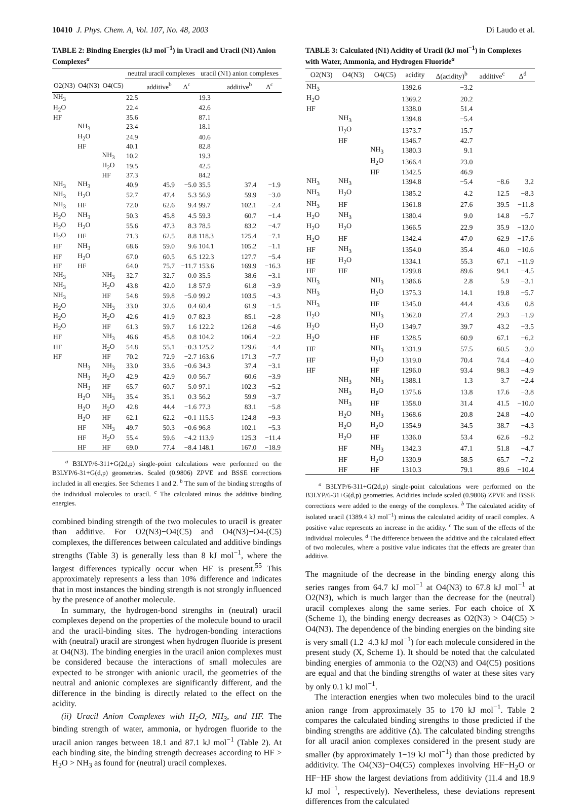10410 J. Phys. Chem. A, Vol. 107, No. 48, 2003 Di Laudo et al.
TABLE 2: Binding Energies (kJ mol<sup>−1</sup>) in Uracil and Uracil (N1) Anion Complexes<sup>a</sup>
| | | | neutral uracil complexes | | | uracil (N1) anion complexes | | |
| --- | --- | --- | --- | --- | --- | --- | --- | --- |
| O2(N3) | O4(N3) | O4(C5) | | additive<sup>b</sup> | Δ<sup>c</sup> | | additive<sup>b</sup> | Δ<sup>c</sup> |
| NH<sub>3</sub> | | | 22.5 | | | 19.3 | | |
| H<sub>2</sub>O | | | 22.4 | | | 42.6 | | |
| HF | | | 35.6 | | | 87.1 | | |
| | NH<sub>3</sub> | | 23.4 | | | 18.1 | | |
| | H<sub>2</sub>O | | 24.9 | | | 40.6 | | |
| | HF | | 40.1 | | | 82.8 | | |
| | | NH<sub>3</sub> | 10.2 | | | 19.3 | | |
| | | H<sub>2</sub>O | 19.5 | | | 42.5 | | |
| | | HF | 37.3 | | | 84.2 | | |
| NH<sub>3</sub> | NH<sub>3</sub> | | 40.9 | 45.9 | −5.0 | 35.5 | 37.4 | −1.9 |
| NH<sub>3</sub> | H<sub>2</sub>O | | 52.7 | 47.4 | 5.3 | 56.9 | 59.9 | −3.0 |
| NH<sub>3</sub> | HF | | 72.0 | 62.6 | 9.4 | 99.7 | 102.1 | −2.4 |
| H<sub>2</sub>O | NH<sub>3</sub> | | 50.3 | 45.8 | 4.5 | 59.3 | 60.7 | −1.4 |
| H<sub>2</sub>O | H<sub>2</sub>O | | 55.6 | 47.3 | 8.3 | 78.5 | 83.2 | −4.7 |
| H<sub>2</sub>O | HF | | 71.3 | 62.5 | 8.8 | 118.3 | 125.4 | −7.1 |
| HF | NH<sub>3</sub> | | 68.6 | 59.0 | 9.6 | 104.1 | 105.2 | −1.1 |
| HF | H<sub>2</sub>O | | 67.0 | 60.5 | 6.5 | 122.3 | 127.7 | −5.4 |
| HF | HF | | 64.0 | 75.7 | −11.7 | 153.6 | 169.9 | −16.3 |
| NH<sub>3</sub> | | NH<sub>3</sub> | 32.7 | 32.7 | 0.0 | 35.5 | 38.6 | −3.1 |
| NH<sub>3</sub> | | H<sub>2</sub>O | 43.8 | 42.0 | 1.8 | 57.9 | 61.8 | −3.9 |
| NH<sub>3</sub> | | HF | 54.8 | 59.8 | −5.0 | 99.2 | 103.5 | −4.3 |
| H<sub>2</sub>O | | NH<sub>3</sub> | 33.0 | 32.6 | 0.4 | 60.4 | 61.9 | −1.5 |
| H<sub>2</sub>O | | H<sub>2</sub>O | 42.6 | 41.9 | 0.7 | 82.3 | 85.1 | −2.8 |
| H<sub>2</sub>O | | HF | 61.3 | 59.7 | 1.6 | 122.2 | 126.8 | −4.6 |
| HF | | NH<sub>3</sub> | 46.6 | 45.8 | 0.8 | 104.2 | 106.4 | −2.2 |
| HF | | H<sub>2</sub>O | 54.8 | 55.1 | −0.3 | 125.2 | 129.6 | −4.4 |
| HF | | HF | 70.2 | 72.9 | −2.7 | 163.6 | 171.3 | −7.7 |
| | NH<sub>3</sub> | NH<sub>3</sub> | 33.0 | 33.6 | −0.6 | 34.3 | 37.4 | −3.1 |
| | NH<sub>3</sub> | H<sub>2</sub>O | 42.9 | 42.9 | 0.0 | 56.7 | 60.6 | −3.9 |
| | NH<sub>3</sub> | HF | 65.7 | 60.7 | 5.0 | 97.1 | 102.3 | −5.2 |
| | H<sub>2</sub>O | NH<sub>3</sub> | 35.4 | 35.1 | 0.3 | 56.2 | 59.9 | −3.7 |
| | H<sub>2</sub>O | H<sub>2</sub>O | 42.8 | 44.4 | −1.6 | 77.3 | 83.1 | −5.8 |
| | H<sub>2</sub>O | HF | 62.1 | 62.2 | −0.1 | 115.5 | 124.8 | −9.3 |
| | HF | NH<sub>3</sub> | 49.7 | 50.3 | −0.6 | 96.8 | 102.1 | −5.3 |
| | HF | H<sub>2</sub>O | 55.4 | 59.6 | −4.2 | 113.9 | 125.3 | −11.4 |
| | HF | HF | 69.0 | 77.4 | −8.4 | 148.1 | 167.0 | −18.9 |
<sup>a</sup> B3LYP/6-311+G(2d,p) single-point calculations were performed on the B3LYP/6-31+G(d,p) geometries. Scaled (0.9806) ZPVE and BSSE corrections included in all energies. See Schemes 1 and 2. <sup>b</sup> The sum of the binding strengths of the individual molecules to uracil. <sup>c</sup> The calculated minus the additive binding energies.
combined binding strength of the two molecules to uracil is greater than additive. For O2(N3)−O4(C5) and O4(N3)−O4-(C5) complexes, the differences between calculated and additive bindings strengths (Table 3) is generally less than 8 kJ mol<sup>−1</sup>, where the largest differences typically occur when HF is present.<sup>55</sup> This approximately represents a less than 10% difference and indicates that in most instances the binding strength is not strongly influenced by the presence of another molecule.
In summary, the hydrogen-bond strengths in (neutral) uracil complexes depend on the properties of the molecule bound to uracil and the uracil-binding sites. The hydrogen-bonding interactions with (neutral) uracil are strongest when hydrogen fluoride is present at O4(N3). The binding energies in the uracil anion complexes must be considered because the interactions of small molecules are expected to be stronger with anionic uracil, the geometries of the neutral and anionic complexes are significantly different, and the difference in the binding is directly related to the effect on the acidity.
(ii) Uracil Anion Complexes with H<sub>2</sub>O, NH<sub>3</sub>, and HF. The binding strength of water, ammonia, or hydrogen fluoride to the uracil anion ranges between 18.1 and 87.1 kJ mol<sup>−1</sup> (Table 2). At each binding site, the binding strength decreases according to HF > H<sub>2</sub>O > NH<sub>3</sub> as found for (neutral) uracil complexes.
TABLE 3: Calculated (N1) Acidity of Uracil (kJ mol<sup>−1</sup>) in Complexes with Water, Ammonia, and Hydrogen Fluoride<sup>a</sup>
| O2(N3) | O4(N3) | O4(C5) | acidity | Δ(acidity)<sup>b</sup> | additive<sup>c</sup> | Δ<sup>d</sup> |
| --- | --- | --- | --- | --- | --- | --- |
| NH<sub>3</sub> | | | 1392.6 | −3.2 | | |
| H<sub>2</sub>O | | | 1369.2 | 20.2 | | |
| HF | | | 1338.0 | 51.4 | | |
| | NH<sub>3</sub> | | 1394.8 | −5.4 | | |
| | H<sub>2</sub>O | | 1373.7 | 15.7 | | |
| | HF | | 1346.7 | 42.7 | | |
| | | NH<sub>3</sub> | 1380.3 | 9.1 | | |
| | | H<sub>2</sub>O | 1366.4 | 23.0 | | |
| | | HF | 1342.5 | 46.9 | | |
| NH<sub>3</sub> | NH<sub>3</sub> | | 1394.8 | −5.4 | −8.6 | 3.2 |
| NH<sub>3</sub> | H<sub>2</sub>O | | 1385.2 | 4.2 | 12.5 | −8.3 |
| NH<sub>3</sub> | HF | | 1361.8 | 27.6 | 39.5 | −11.8 |
| H<sub>2</sub>O | NH<sub>3</sub> | | 1380.4 | 9.0 | 14.8 | −5.7 |
| H<sub>2</sub>O | H<sub>2</sub>O | | 1366.5 | 22.9 | 35.9 | −13.0 |
| H<sub>2</sub>O | HF | | 1342.4 | 47.0 | 62.9 | −17.6 |
| HF | NH<sub>3</sub> | | 1354.0 | 35.4 | 46.0 | −10.6 |
| HF | H<sub>2</sub>O | | 1334.1 | 55.3 | 67.1 | −11.9 |
| HF | HF | | 1299.8 | 89.6 | 94.1 | −4.5 |
| NH<sub>3</sub> | | NH<sub>3</sub> | 1386.6 | 2.8 | 5.9 | −3.1 |
| NH<sub>3</sub> | | H<sub>2</sub>O | 1375.3 | 14.1 | 19.8 | −5.7 |
| NH<sub>3</sub> | | HF | 1345.0 | 44.4 | 43.6 | 0.8 |
| H<sub>2</sub>O | | NH<sub>3</sub> | 1362.0 | 27.4 | 29.3 | −1.9 |
| H<sub>2</sub>O | | H<sub>2</sub>O | 1349.7 | 39.7 | 43.2 | −3.5 |
| H<sub>2</sub>O | | HF | 1328.5 | 60.9 | 67.1 | −6.2 |
| HF | | NH<sub>3</sub> | 1331.9 | 57.5 | 60.5 | −3.0 |
| HF | | H<sub>2</sub>O | 1319.0 | 70.4 | 74.4 | −4.0 |
| HF | | HF | 1296.0 | 93.4 | 98.3 | −4.9 |
| | NH<sub>3</sub> | NH<sub>3</sub> | 1388.1 | 1.3 | 3.7 | −2.4 |
| | NH<sub>3</sub> | H<sub>2</sub>O | 1375.6 | 13.8 | 17.6 | −3.8 |
| | NH<sub>3</sub> | HF | 1358.0 | 31.4 | 41.5 | −10.0 |
| | H<sub>2</sub>O | NH<sub>3</sub> | 1368.6 | 20.8 | 24.8 | −4.0 |
| | H<sub>2</sub>O | H<sub>2</sub>O | 1354.9 | 34.5 | 38.7 | −4.3 |
| | H<sub>2</sub>O | HF | 1336.0 | 53.4 | 62.6 | −9.2 |
| | HF | NH<sub>3</sub> | 1342.3 | 47.1 | 51.8 | −4.7 |
| | HF | H<sub>2</sub>O | 1330.9 | 58.5 | 65.7 | −7.2 |
| | HF | HF | 1310.3 | 79.1 | 89.6 | −10.4 |
<sup>a</sup> B3LYP/6-311+G(2d,p) single-point calculations were performed on the B3LYP/6-31+G(d,p) geometries. Acidities include scaled (0.9806) ZPVE and BSSE corrections were added to the energy of the complexes. <sup>b</sup> The calculated acidity of isolated uracil (1389.4 kJ mol<sup>−1</sup>) minus the calculated acidity of uracil complex. A positive value represents an increase in the acidity. <sup>c</sup> The sum of the effects of the individual molecules. <sup>d</sup> The difference between the additive and the calculated effect of two molecules, where a positive value indicates that the effects are greater than additive.
The magnitude of the decrease in the binding energy along this series ranges from 64.7 kJ mol<sup>−1</sup> at O4(N3) to 67.8 kJ mol<sup>−1</sup> at O2(N3), which is much larger than the decrease for the (neutral) uracil complexes along the same series. For each choice of X (Scheme 1), the binding energy decreases as O2(N3) > O4(C5) > O4(N3). The dependence of the binding energies on the binding site is very small (1.2−4.3 kJ mol<sup>−1</sup>) for each molecule considered in the present study (X, Scheme 1). It should be noted that the calculated binding energies of ammonia to the O2(N3) and O4(C5) positions are equal and that the binding strengths of water at these sites vary by only 0.1 kJ mol<sup>−1</sup>.
The interaction energies when two molecules bind to the uracil anion range from approximately 35 to 170 kJ mol<sup>−1</sup>. Table 2 compares the calculated binding strengths to those predicted if the binding strengths are additive (Δ). The calculated binding strengths for all uracil anion complexes considered in the present study are smaller (by approximately 1−19 kJ mol<sup>−1</sup>) than those predicted by additivity. The O4(N3)−O4(C5) complexes involving HF−H<sub>2</sub>O or HF−HF show the largest deviations from additivity (11.4 and 18.9 kJ mol<sup>−1</sup>, respectively). Nevertheless, these deviations represent differences from the calculated